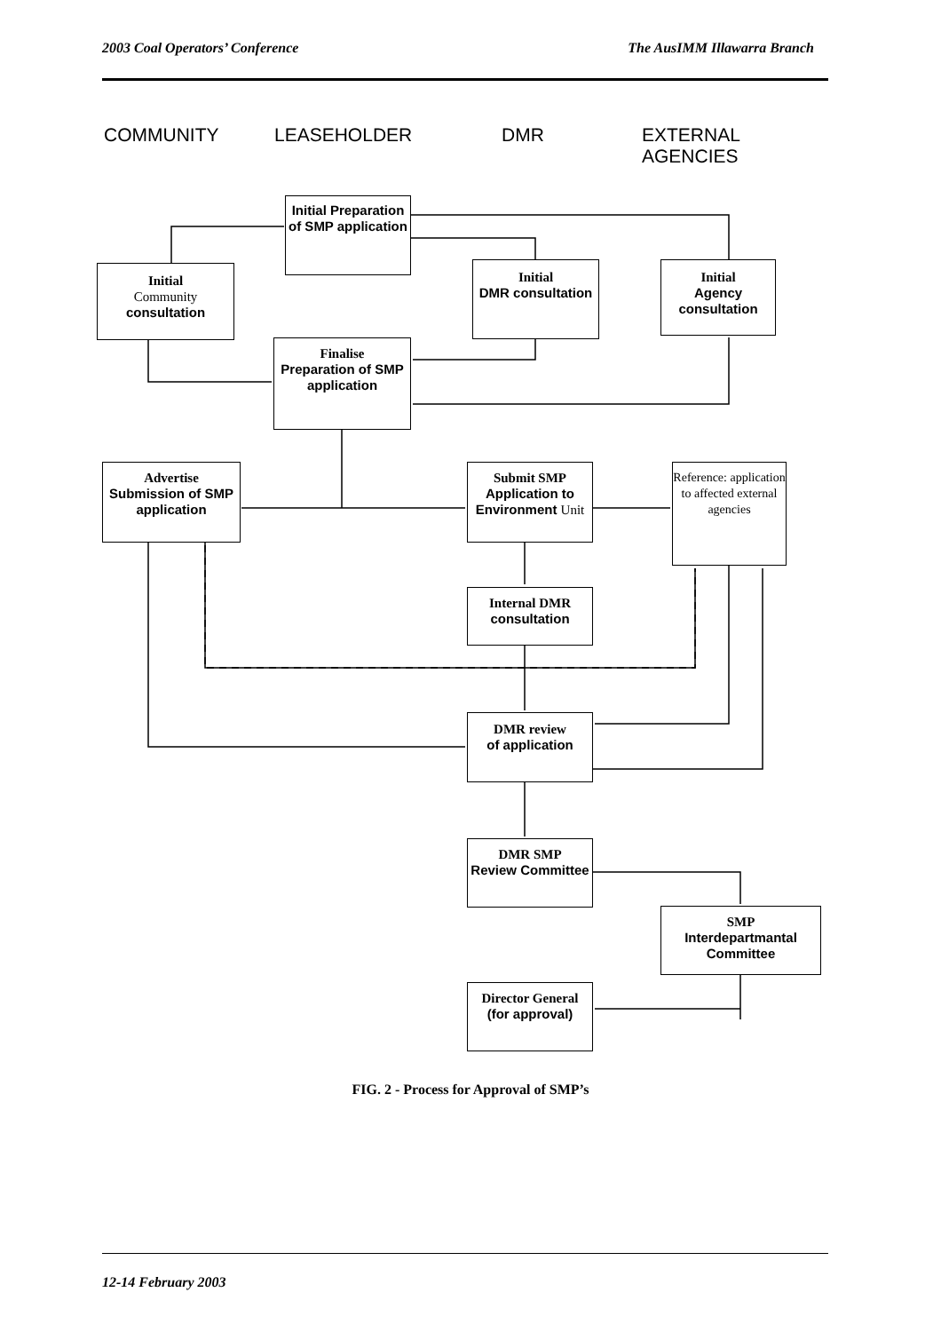2003 Coal Operators’ Conference The AusIMM Illawarra Branch
COMMUNITY LEASEHOLDER DMR
EXTERNAL
AGENCIES
Initial Preparation of SMP application
Initial
Community
consultation
Initial
DMR consultation
Initial
Agency consultation
Finalise
Preparation of SMP application
Advertise
Submission of SMP application
Submit SMP
Application to Environment Unit
Reference: application to affected external agencies
Internal DMR
consultation
DMR review
of application
DMR SMP
Review Committee
SMP
Interdepartmantal Committee
Director General
(for approval)
FIG. 2 - Process for Approval of SMP’s
12-14 February 2003